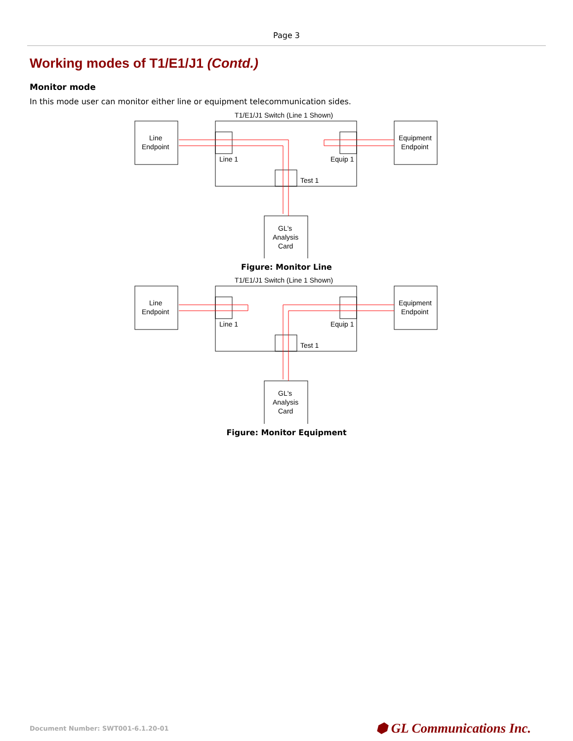Page 3
Working modes of T1/E1/J1 (Contd.)
Monitor mode
In this mode user can monitor either line or equipment telecommunication sides.
T1/E1/J1 Switch (Line 1 Shown)
Line
Endpoint
Line 1
Equip 1
Test 1
Equipment
Endpoint
GL's
Analysis
Card
Figure: Monitor Line
T1/E1/J1 Switch (Line 1 Shown)
Line
Endpoint
Line 1
Equip 1
Test 1
Equipment
Endpoint
GL's
Analysis
Card
Figure: Monitor Equipment
Document Number: SWT001-6.1.20-01 ⬢ GL Communications Inc.